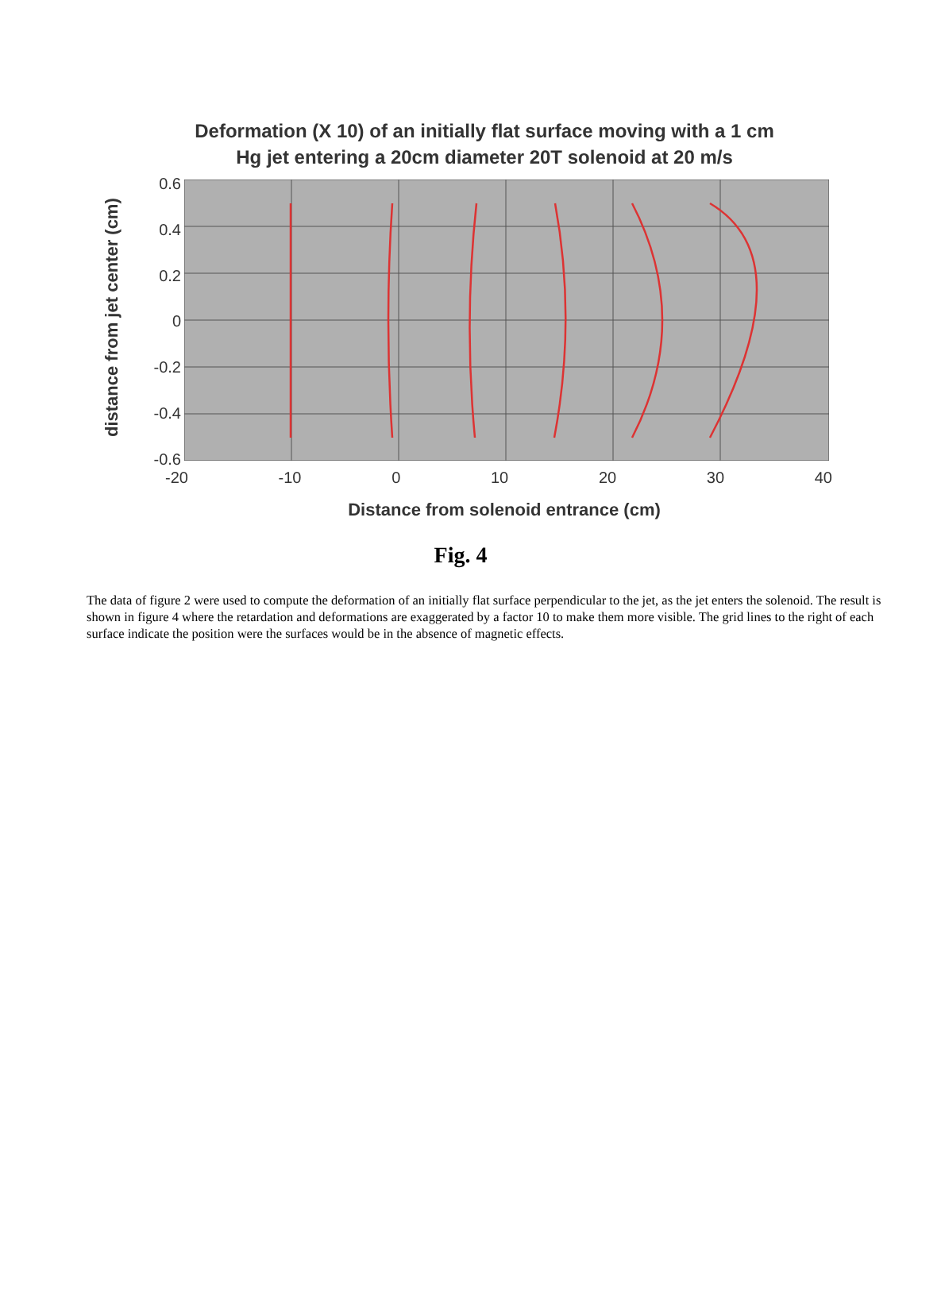Deformation (X 10) of an initially flat surface moving with a 1 cm
Hg jet entering a 20cm diameter 20T solenoid at 20 m/s
distance from jet center (cm)
0.6
0.4
0.2
0
-0.2
-0.4
-0.6
-20 -10 0 10 20 30 40
Distance from solenoid entrance (cm)
Fig. 4
The data of figure 2 were used to compute the deformation of an initially flat surface perpendicular to the jet, as the jet enters the solenoid. The result is shown in figure 4 where the retardation and deformations are exaggerated by a factor 10 to make them more visible. The grid lines to the right of each surface indicate the position were the surfaces would be in the absence of magnetic effects.